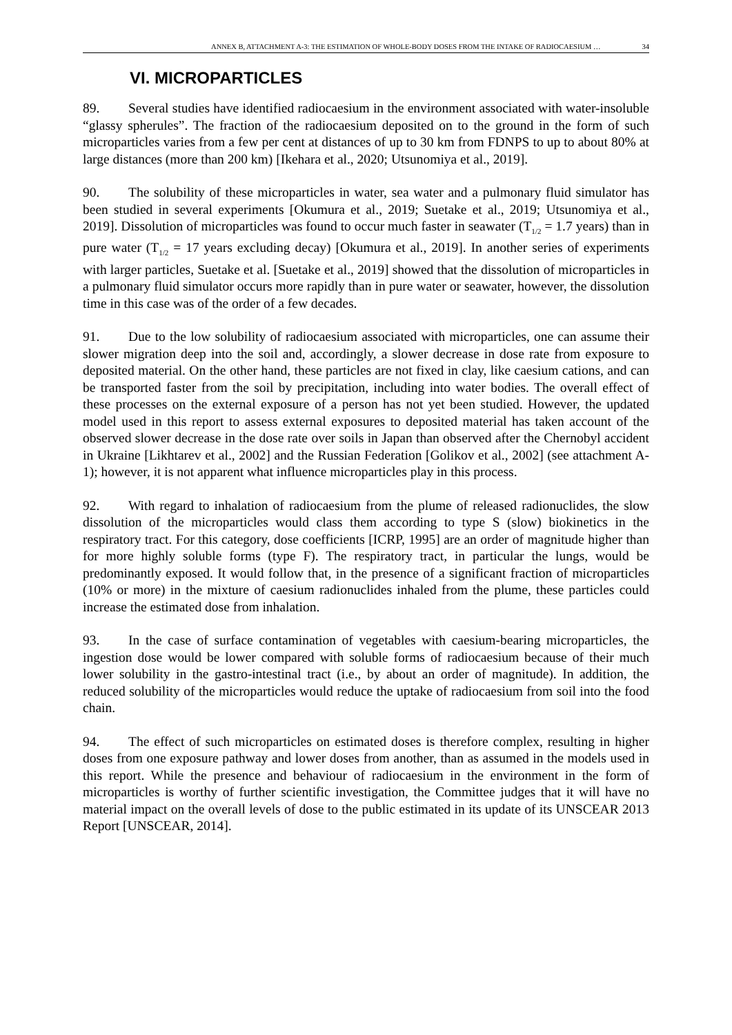ANNEX B, ATTACHMENT A-3: THE ESTIMATION OF WHOLE-BODY DOSES FROM THE INTAKE OF RADIOCAESIUM … 34
VI. MICROPARTICLES
89. Several studies have identified radiocaesium in the environment associated with water-insoluble “glassy spherules”. The fraction of the radiocaesium deposited on to the ground in the form of such microparticles varies from a few per cent at distances of up to 30 km from FDNPS to up to about 80% at large distances (more than 200 km) [Ikehara et al., 2020; Utsunomiya et al., 2019].
90. The solubility of these microparticles in water, sea water and a pulmonary fluid simulator has been studied in several experiments [Okumura et al., 2019; Suetake et al., 2019; Utsunomiya et al., 2019]. Dissolution of microparticles was found to occur much faster in seawater (T<sub>1/2</sub> = 1.7 years) than in pure water (T<sub>1/2</sub> = 17 years excluding decay) [Okumura et al., 2019]. In another series of experiments with larger particles, Suetake et al. [Suetake et al., 2019] showed that the dissolution of microparticles in a pulmonary fluid simulator occurs more rapidly than in pure water or seawater, however, the dissolution time in this case was of the order of a few decades.
91. Due to the low solubility of radiocaesium associated with microparticles, one can assume their slower migration deep into the soil and, accordingly, a slower decrease in dose rate from exposure to deposited material. On the other hand, these particles are not fixed in clay, like caesium cations, and can be transported faster from the soil by precipitation, including into water bodies. The overall effect of these processes on the external exposure of a person has not yet been studied. However, the updated model used in this report to assess external exposures to deposited material has taken account of the observed slower decrease in the dose rate over soils in Japan than observed after the Chernobyl accident in Ukraine [Likhtarev et al., 2002] and the Russian Federation [Golikov et al., 2002] (see attachment A-1); however, it is not apparent what influence microparticles play in this process.
92. With regard to inhalation of radiocaesium from the plume of released radionuclides, the slow dissolution of the microparticles would class them according to type S (slow) biokinetics in the respiratory tract. For this category, dose coefficients [ICRP, 1995] are an order of magnitude higher than for more highly soluble forms (type F). The respiratory tract, in particular the lungs, would be predominantly exposed. It would follow that, in the presence of a significant fraction of microparticles (10% or more) in the mixture of caesium radionuclides inhaled from the plume, these particles could increase the estimated dose from inhalation.
93. In the case of surface contamination of vegetables with caesium-bearing microparticles, the ingestion dose would be lower compared with soluble forms of radiocaesium because of their much lower solubility in the gastro-intestinal tract (i.e., by about an order of magnitude). In addition, the reduced solubility of the microparticles would reduce the uptake of radiocaesium from soil into the food chain.
94. The effect of such microparticles on estimated doses is therefore complex, resulting in higher doses from one exposure pathway and lower doses from another, than as assumed in the models used in this report. While the presence and behaviour of radiocaesium in the environment in the form of microparticles is worthy of further scientific investigation, the Committee judges that it will have no material impact on the overall levels of dose to the public estimated in its update of its UNSCEAR 2013 Report [UNSCEAR, 2014].